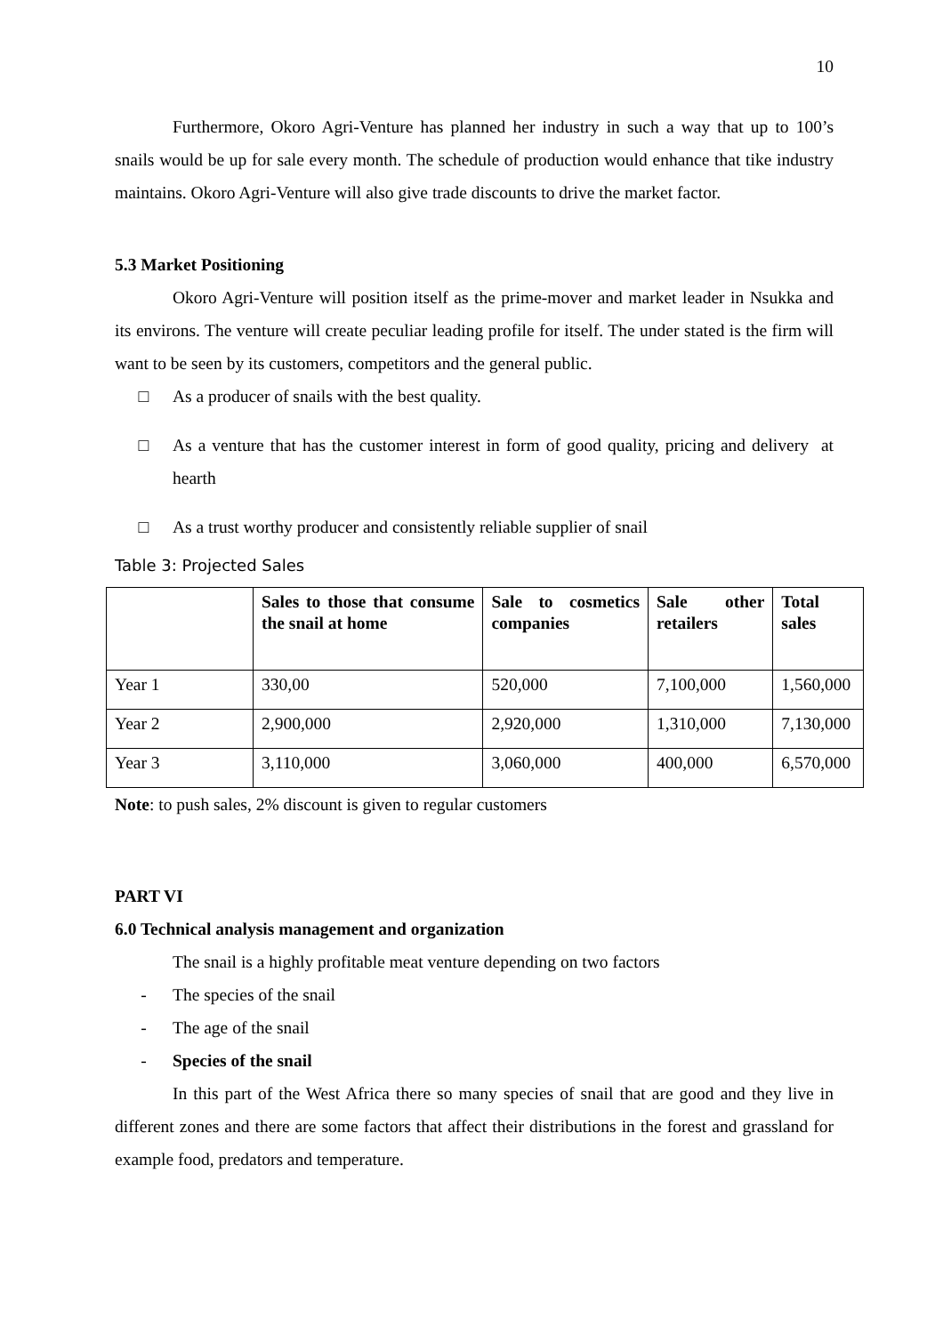10
Furthermore, Okoro Agri-Venture has planned her industry in such a way that up to 100’s snails would be up for sale every month. The schedule of production would enhance that tike industry maintains. Okoro Agri-Venture will also give trade discounts to drive the market factor.
5.3 Market Positioning
Okoro Agri-Venture will position itself as the prime-mover and market leader in Nsukka and its environs. The venture will create peculiar leading profile for itself. The under stated is the firm will want to be seen by its customers, competitors and the general public.
□ As a producer of snails with the best quality.
□
As a venture that has the customer interest in form of good quality, pricing and delivery at hearth
□ As a trust worthy producer and consistently reliable supplier of snail
Table 3: Projected Sales
| | Sales to those that consume the snail at home | Sale to cosmetics companies | Sale other retailers | Total sales |
| --- | --- | --- | --- | --- |
| Year 1 | 330,00 | 520,000 | 7,100,000 | 1,560,000 |
| Year 2 | 2,900,000 | 2,920,000 | 1,310,000 | 7,130,000 |
| Year 3 | 3,110,000 | 3,060,000 | 400,000 | 6,570,000 |
Note: to push sales, 2% discount is given to regular customers
PART VI
6.0 Technical analysis management and organization
The snail is a highly profitable meat venture depending on two factors
- The species of the snail
- The age of the snail
- Species of the snail
In this part of the West Africa there so many species of snail that are good and they live in different zones and there are some factors that affect their distributions in the forest and grassland for example food, predators and temperature.